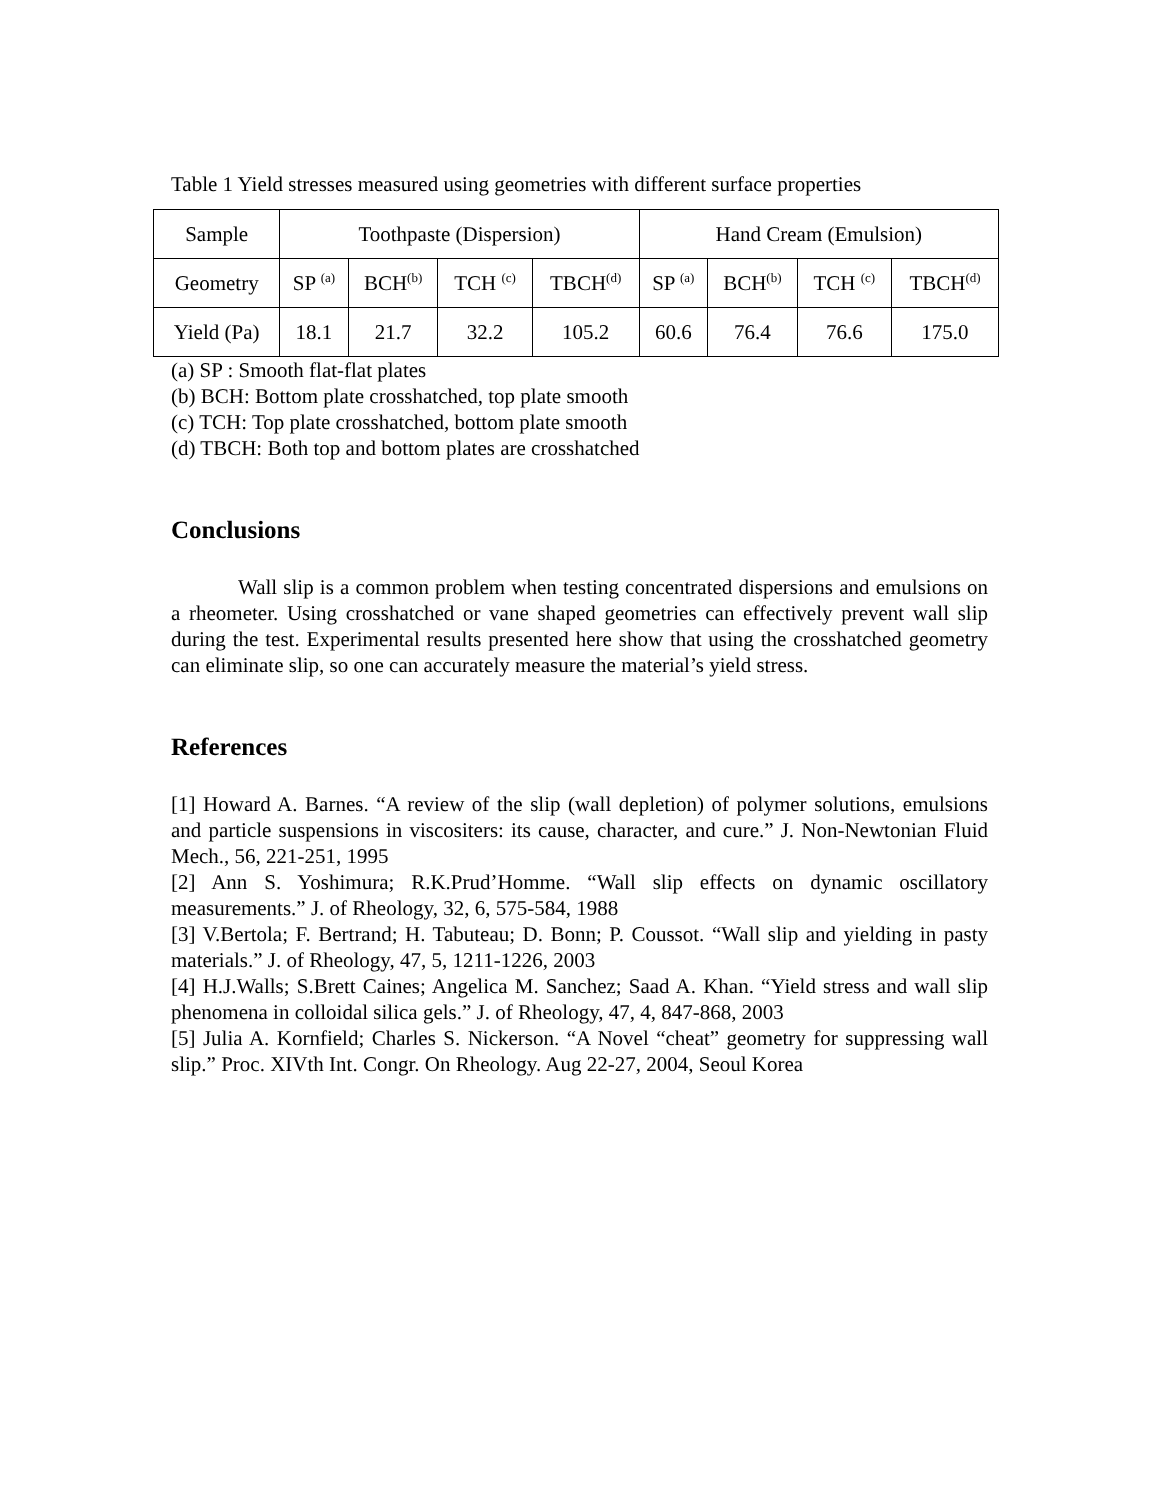Table 1 Yield stresses measured using geometries with different surface properties
| Sample | Toothpaste (Dispersion) | | | | Hand Cream (Emulsion) | | | |
| --- | --- | --- | --- | --- | --- | --- | --- | --- |
| Geometry | SP <sup>(a)</sup> | BCH<sup>(b)</sup> | TCH <sup>(c)</sup> | TBCH<sup>(d)</sup> | SP <sup>(a)</sup> | BCH<sup>(b)</sup> | TCH <sup>(c)</sup> | TBCH<sup>(d)</sup> |
| Yield (Pa) | 18.1 | 21.7 | 32.2 | 105.2 | 60.6 | 76.4 | 76.6 | 175.0 |
(a) SP : Smooth flat-flat plates
(b) BCH: Bottom plate crosshatched, top plate smooth
(c) TCH: Top plate crosshatched, bottom plate smooth
(d) TBCH: Both top and bottom plates are crosshatched
Conclusions
Wall slip is a common problem when testing concentrated dispersions and emulsions on a rheometer. Using crosshatched or vane shaped geometries can effectively prevent wall slip during the test. Experimental results presented here show that using the crosshatched geometry can eliminate slip, so one can accurately measure the material’s yield stress.
References
[1] Howard A. Barnes. “A review of the slip (wall depletion) of polymer solutions, emulsions and particle suspensions in viscositers: its cause, character, and cure.” J. Non-Newtonian Fluid Mech., 56, 221-251, 1995
[2] Ann S. Yoshimura; R.K.Prud’Homme. “Wall slip effects on dynamic oscillatory measurements.” J. of Rheology, 32, 6, 575-584, 1988
[3] V.Bertola; F. Bertrand; H. Tabuteau; D. Bonn; P. Coussot. “Wall slip and yielding in pasty materials.” J. of Rheology, 47, 5, 1211-1226, 2003
[4] H.J.Walls; S.Brett Caines; Angelica M. Sanchez; Saad A. Khan. “Yield stress and wall slip phenomena in colloidal silica gels.” J. of Rheology, 47, 4, 847-868, 2003
[5] Julia A. Kornfield; Charles S. Nickerson. “A Novel “cheat” geometry for suppressing wall slip.” Proc. XIVth Int. Congr. On Rheology. Aug 22-27, 2004, Seoul Korea